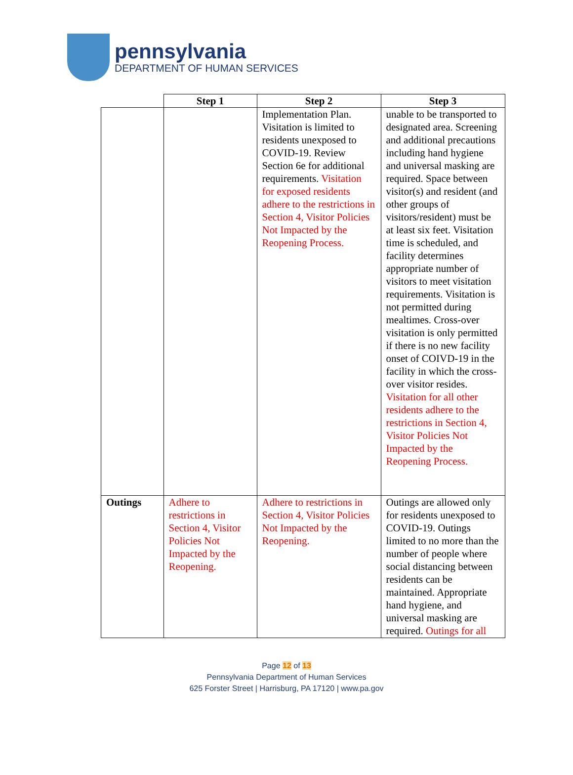pennsylvania
DEPARTMENT OF HUMAN SERVICES
| | Step 1 | Step 2 | Step 3 |
| --- | --- | --- | --- |
| | | Implementation Plan. Visitation is limited to residents unexposed to COVID-19. Review Section 6e for additional requirements. Visitation for exposed residents adhere to the restrictions in Section 4, Visitor Policies Not Impacted by the Reopening Process. | unable to be transported to designated area. Screening and additional precautions including hand hygiene and universal masking are required. Space between visitor(s) and resident (and other groups of visitors/resident) must be at least six feet. Visitation time is scheduled, and facility determines appropriate number of visitors to meet visitation requirements. Visitation is not permitted during mealtimes. Cross-over visitation is only permitted if there is no new facility onset of COIVD-19 in the facility in which the cross-over visitor resides. Visitation for all other residents adhere to the restrictions in Section 4, Visitor Policies Not Impacted by the Reopening Process. |
| Outings | Adhere to restrictions in Section 4, Visitor Policies Not Impacted by the Reopening. | Adhere to restrictions in Section 4, Visitor Policies Not Impacted by the Reopening. | Outings are allowed only for residents unexposed to COVID-19. Outings limited to no more than the number of people where social distancing between residents can be maintained. Appropriate hand hygiene, and universal masking are required. Outings for all |
Page 12 of 13
Pennsylvania Department of Human Services
625 Forster Street | Harrisburg, PA 17120 | www.pa.gov